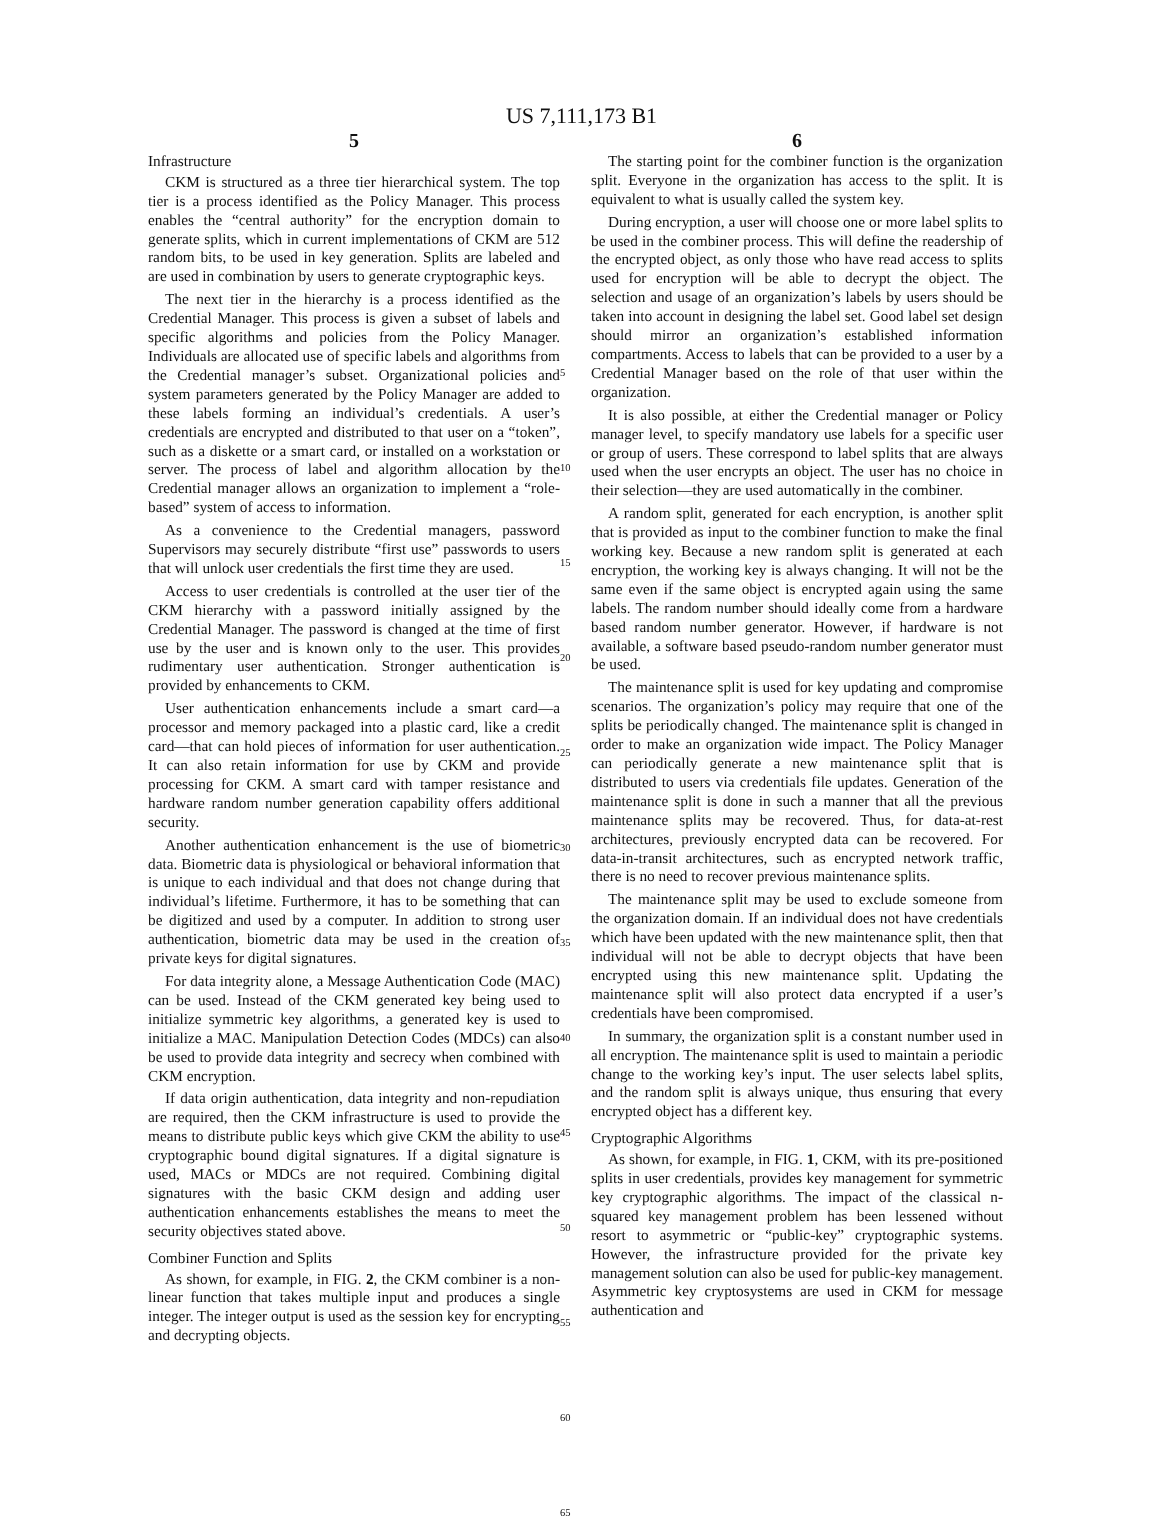US 7,111,173 B1
5
Infrastructure
CKM is structured as a three tier hierarchical system. The top tier is a process identified as the Policy Manager. This process enables the “central authority” for the encryption domain to generate splits, which in current implementations of CKM are 512 random bits, to be used in key generation. Splits are labeled and are used in combination by users to generate cryptographic keys.
The next tier in the hierarchy is a process identified as the Credential Manager. This process is given a subset of labels and specific algorithms and policies from the Policy Manager. Individuals are allocated use of specific labels and algorithms from the Credential manager’s subset. Organizational policies and system parameters generated by the Policy Manager are added to these labels forming an individual’s credentials. A user’s credentials are encrypted and distributed to that user on a “token”, such as a diskette or a smart card, or installed on a workstation or server. The process of label and algorithm allocation by the Credential manager allows an organization to implement a “role-based” system of access to information.
As a convenience to the Credential managers, password Supervisors may securely distribute “first use” passwords to users that will unlock user credentials the first time they are used.
Access to user credentials is controlled at the user tier of the CKM hierarchy with a password initially assigned by the Credential Manager. The password is changed at the time of first use by the user and is known only to the user. This provides rudimentary user authentication. Stronger authentication is provided by enhancements to CKM.
User authentication enhancements include a smart card—a processor and memory packaged into a plastic card, like a credit card—that can hold pieces of information for user authentication. It can also retain information for use by CKM and provide processing for CKM. A smart card with tamper resistance and hardware random number generation capability offers additional security.
Another authentication enhancement is the use of biometric data. Biometric data is physiological or behavioral information that is unique to each individual and that does not change during that individual’s lifetime. Furthermore, it has to be something that can be digitized and used by a computer. In addition to strong user authentication, biometric data may be used in the creation of private keys for digital signatures.
For data integrity alone, a Message Authentication Code (MAC) can be used. Instead of the CKM generated key being used to initialize symmetric key algorithms, a generated key is used to initialize a MAC. Manipulation Detection Codes (MDCs) can also be used to provide data integrity and secrecy when combined with CKM encryption.
If data origin authentication, data integrity and non-repudiation are required, then the CKM infrastructure is used to provide the means to distribute public keys which give CKM the ability to use cryptographic bound digital signatures. If a digital signature is used, MACs or MDCs are not required. Combining digital signatures with the basic CKM design and adding user authentication enhancements establishes the means to meet the security objectives stated above.
Combiner Function and Splits
As shown, for example, in FIG. 2, the CKM combiner is a non-linear function that takes multiple input and produces a single integer. The integer output is used as the session key for encrypting and decrypting objects.
5
10
15
20
25
30
35
40
45
50
55
60
65
6
The starting point for the combiner function is the organization split. Everyone in the organization has access to the split. It is equivalent to what is usually called the system key.
During encryption, a user will choose one or more label splits to be used in the combiner process. This will define the readership of the encrypted object, as only those who have read access to splits used for encryption will be able to decrypt the object. The selection and usage of an organization’s labels by users should be taken into account in designing the label set. Good label set design should mirror an organization’s established information compartments. Access to labels that can be provided to a user by a Credential Manager based on the role of that user within the organization.
It is also possible, at either the Credential manager or Policy manager level, to specify mandatory use labels for a specific user or group of users. These correspond to label splits that are always used when the user encrypts an object. The user has no choice in their selection—they are used automatically in the combiner.
A random split, generated for each encryption, is another split that is provided as input to the combiner function to make the final working key. Because a new random split is generated at each encryption, the working key is always changing. It will not be the same even if the same object is encrypted again using the same labels. The random number should ideally come from a hardware based random number generator. However, if hardware is not available, a software based pseudo-random number generator must be used.
The maintenance split is used for key updating and compromise scenarios. The organization’s policy may require that one of the splits be periodically changed. The maintenance split is changed in order to make an organization wide impact. The Policy Manager can periodically generate a new maintenance split that is distributed to users via credentials file updates. Generation of the maintenance split is done in such a manner that all the previous maintenance splits may be recovered. Thus, for data-at-rest architectures, previously encrypted data can be recovered. For data-in-transit architectures, such as encrypted network traffic, there is no need to recover previous maintenance splits.
The maintenance split may be used to exclude someone from the organization domain. If an individual does not have credentials which have been updated with the new maintenance split, then that individual will not be able to decrypt objects that have been encrypted using this new maintenance split. Updating the maintenance split will also protect data encrypted if a user’s credentials have been compromised.
In summary, the organization split is a constant number used in all encryption. The maintenance split is used to maintain a periodic change to the working key’s input. The user selects label splits, and the random split is always unique, thus ensuring that every encrypted object has a different key.
Cryptographic Algorithms
As shown, for example, in FIG. 1, CKM, with its pre-positioned splits in user credentials, provides key management for symmetric key cryptographic algorithms. The impact of the classical n-squared key management problem has been lessened without resort to asymmetric or “public-key” cryptographic systems. However, the infrastructure provided for the private key management solution can also be used for public-key management. Asymmetric key cryptosystems are used in CKM for message authentication and